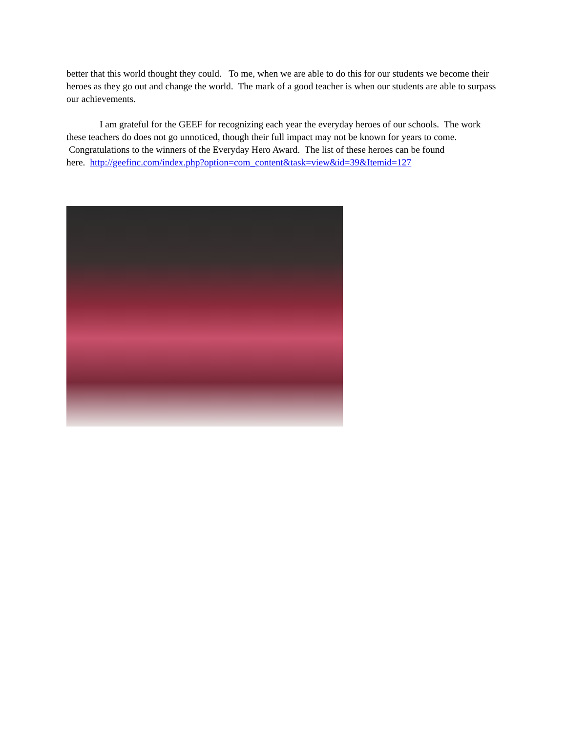better that this world thought they could. To me, when we are able to do this for our students we become their heroes as they go out and change the world. The mark of a good teacher is when our students are able to surpass our achievements.
I am grateful for the GEEF for recognizing each year the everyday heroes of our schools. The work these teachers do does not go unnoticed, though their full impact may not be known for years to come. Congratulations to the winners of the Everyday Hero Award. The list of these heroes can be found
here. http://geefinc.com/index.php?option=com_content&task=view&id=39&Itemid=127